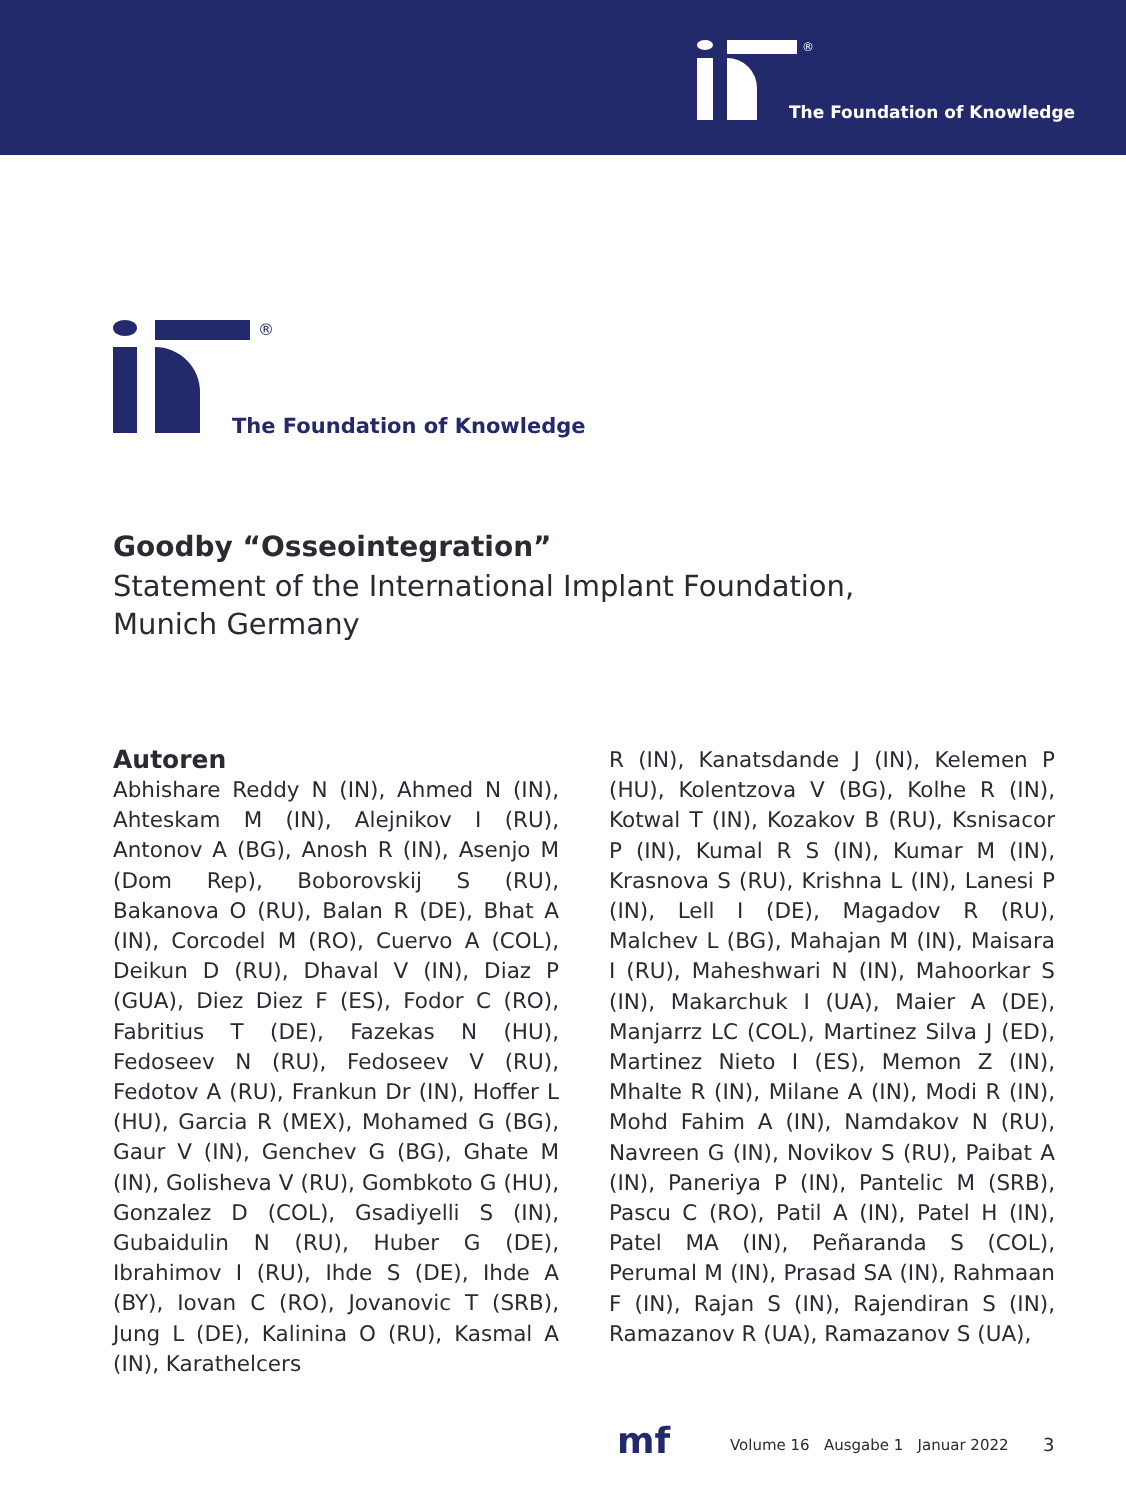®
The Foundation of Knowledge
®
The Foundation of Knowledge
Goodby “Osseointegration”
Statement of the International Implant Foundation,
Munich Germany
Autoren
Abhishare Reddy N (IN), Ahmed N (IN), Ahteskam M (IN), Alejnikov I (RU), Antonov A (BG), Anosh R (IN), Asenjo M (Dom Rep), Boborovskij S (RU), Bakanova O (RU), Balan R (DE), Bhat A (IN), Corcodel M (RO), Cuervo A (COL), Deikun D (RU), Dhaval V (IN), Diaz P (GUA), Diez Diez F (ES), Fodor C (RO), Fabritius T (DE), Fazekas N (HU), Fedoseev N (RU), Fedoseev V (RU), Fedotov A (RU), Frankun Dr (IN), Hoffer L (HU), Garcia R (MEX), Mohamed G (BG), Gaur V (IN), Genchev G (BG), Ghate M (IN), Golisheva V (RU), Gombkoto G (HU), Gonzalez D (COL), Gsadiyelli S (IN), Gubaidulin N (RU), Huber G (DE), Ibrahimov I (RU), Ihde S (DE), Ihde A (BY), Iovan C (RO), Jovanovic T (SRB), Jung L (DE), Kalinina O (RU), Kasmal A (IN), Karathelcers
R (IN), Kanatsdande J (IN), Kelemen P (HU), Kolentzova V (BG), Kolhe R (IN), Kotwal T (IN), Kozakov B (RU), Ksnisacor P (IN), Kumal R S (IN), Kumar M (IN), Krasnova S (RU), Krishna L (IN), Lanesi P (IN), Lell I (DE), Magadov R (RU), Malchev L (BG), Mahajan M (IN), Maisara I (RU), Maheshwari N (IN), Mahoorkar S (IN), Makarchuk I (UA), Maier A (DE), Manjarrz LC (COL), Martinez Silva J (ED), Martinez Nieto I (ES), Memon Z (IN), Mhalte R (IN), Milane A (IN), Modi R (IN), Mohd Fahim A (IN), Namdakov N (RU), Navreen G (IN), Novikov S (RU), Paibat A (IN), Paneriya P (IN), Pantelic M (SRB), Pascu C (RO), Patil A (IN), Patel H (IN), Patel MA (IN), Peñaranda S (COL), Perumal M (IN), Prasad SA (IN), Rahmaan F (IN), Rajan S (IN), Rajendiran S (IN), Ramazanov R (UA), Ramazanov S (UA),
mf
Volume 16 Ausgabe 1 Januar 2022
3